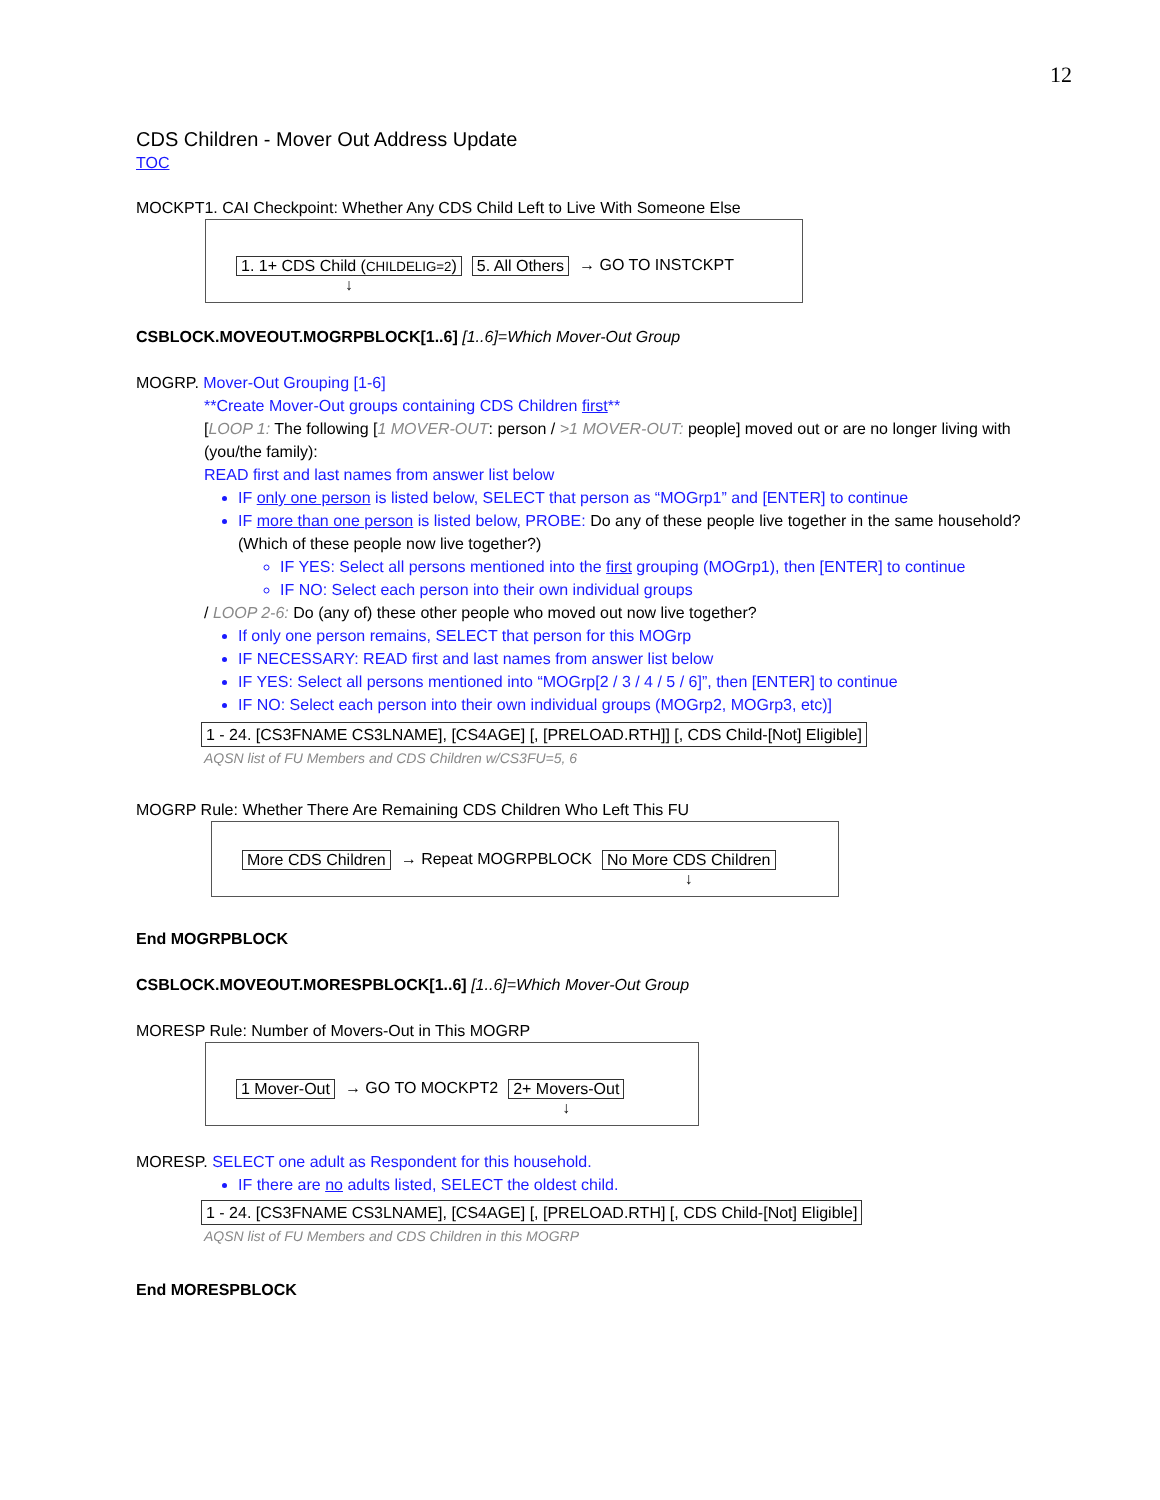12
CDS Children - Mover Out Address Update
TOC
MOCKPT1. CAI Checkpoint: Whether Any CDS Child Left to Live With Someone Else
1. 1+ CDS Child (CHILDELIG=2)
↓
5. All Others → GO TO INSTCKPT
CSBLOCK.MOVEOUT.MOGRPBLOCK[1..6] [1..6]=Which Mover-Out Group
MOGRP. Mover-Out Grouping [1-6]
**Create Mover-Out groups containing CDS Children first**
[LOOP 1: The following [1 MOVER-OUT: person / >1 MOVER-OUT: people] moved out or are no longer living with (you/the family):
READ first and last names from answer list below
IF only one person is listed below, SELECT that person as “MOGrp1” and [ENTER] to continue
IF more than one person is listed below, PROBE: Do any of these people live together in the same household? (Which of these people now live together?)
IF YES: Select all persons mentioned into the first grouping (MOGrp1), then [ENTER] to continue
IF NO: Select each person into their own individual groups
/ LOOP 2-6: Do (any of) these other people who moved out now live together?
If only one person remains, SELECT that person for this MOGrp
IF NECESSARY: READ first and last names from answer list below
IF YES: Select all persons mentioned into “MOGrp[2 / 3 / 4 / 5 / 6]”, then [ENTER] to continue
IF NO: Select each person into their own individual groups (MOGrp2, MOGrp3, etc)]
1 - 24. [CS3FNAME CS3LNAME], [CS4AGE] [, [PRELOAD.RTH]] [, CDS Child-[Not] Eligible]
AQSN list of FU Members and CDS Children w/CS3FU=5, 6
MOGRP Rule: Whether There Are Remaining CDS Children Who Left This FU
More CDS Children → Repeat MOGRPBLOCK No More CDS Children
↓
End MOGRPBLOCK
CSBLOCK.MOVEOUT.MORESPBLOCK[1..6] [1..6]=Which Mover-Out Group
MORESP Rule: Number of Movers-Out in This MOGRP
1 Mover-Out → GO TO MOCKPT2 2+ Movers-Out
↓
MORESP. SELECT one adult as Respondent for this household.
IF there are no adults listed, SELECT the oldest child.
1 - 24. [CS3FNAME CS3LNAME], [CS4AGE] [, [PRELOAD.RTH] [, CDS Child-[Not] Eligible]
AQSN list of FU Members and CDS Children in this MOGRP
End MORESPBLOCK